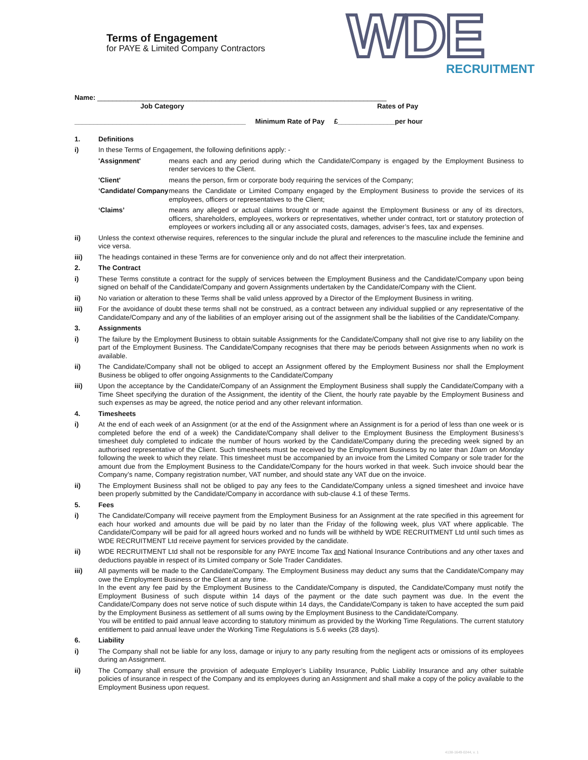Terms of Engagement
for PAYE & Limited Company Contractors
WDE RECRUITMENT
Name: ____________________________________________________________________________
Job Category Rates of Pay
_____________________________________________ Minimum Rate of Pay £_______________per hour
| 1. | Definitions | |
| i) | In these Terms of Engagement, the following definitions apply: - | |
| | 'Assignment' | means each and any period during which the Candidate/Company is engaged by the Employment Business to render services to the Client. |
| | 'Client' | means the person, firm or corporate body requiring the services of the Company; |
| | ‘Candidate/ Company | means the Candidate or Limited Company engaged by the Employment Business to provide the services of its employees, officers or representatives to the Client; |
| | ‘Claims’ | means any alleged or actual claims brought or made against the Employment Business or any of its directors, officers, shareholders, employees, workers or representatives, whether under contract, tort or statutory protection of employees or workers including all or any associated costs, damages, adviser’s fees, tax and expenses. |
| ii) | Unless the context otherwise requires, references to the singular include the plural and references to the masculine include the feminine and vice versa. | |
| iii) | The headings contained in these Terms are for convenience only and do not affect their interpretation. | |
| 2. | The Contract | |
| i) | These Terms constitute a contract for the supply of services between the Employment Business and the Candidate/Company upon being signed on behalf of the Candidate/Company and govern Assignments undertaken by the Candidate/Company with the Client. | |
| ii) | No variation or alteration to these Terms shall be valid unless approved by a Director of the Employment Business in writing. | |
| iii) | For the avoidance of doubt these terms shall not be construed, as a contract between any individual supplied or any representative of the Candidate/Company and any of the liabilities of an employer arising out of the assignment shall be the liabilities of the Candidate/Company. | |
| 3. | Assignments | |
| i) | The failure by the Employment Business to obtain suitable Assignments for the Candidate/Company shall not give rise to any liability on the part of the Employment Business. The Candidate/Company recognises that there may be periods between Assignments when no work is available. | |
| ii) | The Candidate/Company shall not be obliged to accept an Assignment offered by the Employment Business nor shall the Employment Business be obliged to offer ongoing Assignments to the Candidate/Company | |
| iii) | Upon the acceptance by the Candidate/Company of an Assignment the Employment Business shall supply the Candidate/Company with a Time Sheet specifying the duration of the Assignment, the identity of the Client, the hourly rate payable by the Employment Business and such expenses as may be agreed, the notice period and any other relevant information. | |
| 4. | Timesheets | |
| i) | At the end of each week of an Assignment (or at the end of the Assignment where an Assignment is for a period of less than one week or is completed before the end of a week) the Candidate/Company shall deliver to the Employment Business the Employment Business’s timesheet duly completed to indicate the number of hours worked by the Candidate/Company during the preceding week signed by an authorised representative of the Client. Such timesheets must be received by the Employment Business by no later than 10am on Monday following the week to which they relate. This timesheet must be accompanied by an invoice from the Limited Company or sole trader for the amount due from the Employment Business to the Candidate/Company for the hours worked in that week. Such invoice should bear the Company’s name, Company registration number, VAT number, and should state any VAT due on the invoice. | |
| ii) | The Employment Business shall not be obliged to pay any fees to the Candidate/Company unless a signed timesheet and invoice have been properly submitted by the Candidate/Company in accordance with sub-clause 4.1 of these Terms. | |
| 5. | Fees | |
| i) | The Candidate/Company will receive payment from the Employment Business for an Assignment at the rate specified in this agreement for each hour worked and amounts due will be paid by no later than the Friday of the following week, plus VAT where applicable. The Candidate/Company will be paid for all agreed hours worked and no funds will be withheld by WDE RECRUITMENT Ltd until such times as WDE RECRUITMENT Ltd receive payment for services provided by the candidate. | |
| ii) | WDE RECRUITMENT Ltd shall not be responsible for any PAYE Income Tax and National Insurance Contributions and any other taxes and deductions payable in respect of its Limited company or Sole Trader Candidates. | |
| iii) | All payments will be made to the Candidate/Company. The Employment Business may deduct any sums that the Candidate/Company may owe the Employment Business or the Client at any time. In the event any fee paid by the Employment Business to the Candidate/Company is disputed, the Candidate/Company must notify the Employment Business of such dispute within 14 days of the payment or the date such payment was due. In the event the Candidate/Company does not serve notice of such dispute within 14 days, the Candidate/Company is taken to have accepted the sum paid by the Employment Business as settlement of all sums owing by the Employment Business to the Candidate/Company. You will be entitled to paid annual leave according to statutory minimum as provided by the Working Time Regulations. The current statutory entitlement to paid annual leave under the Working Time Regulations is 5.6 weeks (28 days). | |
| 6. | Liability | |
| i) | The Company shall not be liable for any loss, damage or injury to any party resulting from the negligent acts or omissions of its employees during an Assignment. | |
| ii) | The Company shall ensure the provision of adequate Employer’s Liability Insurance, Public Liability Insurance and any other suitable policies of insurance in respect of the Company and its employees during an Assignment and shall make a copy of the policy available to the Employment Business upon request. | |
4138-1649-0244, v. 1